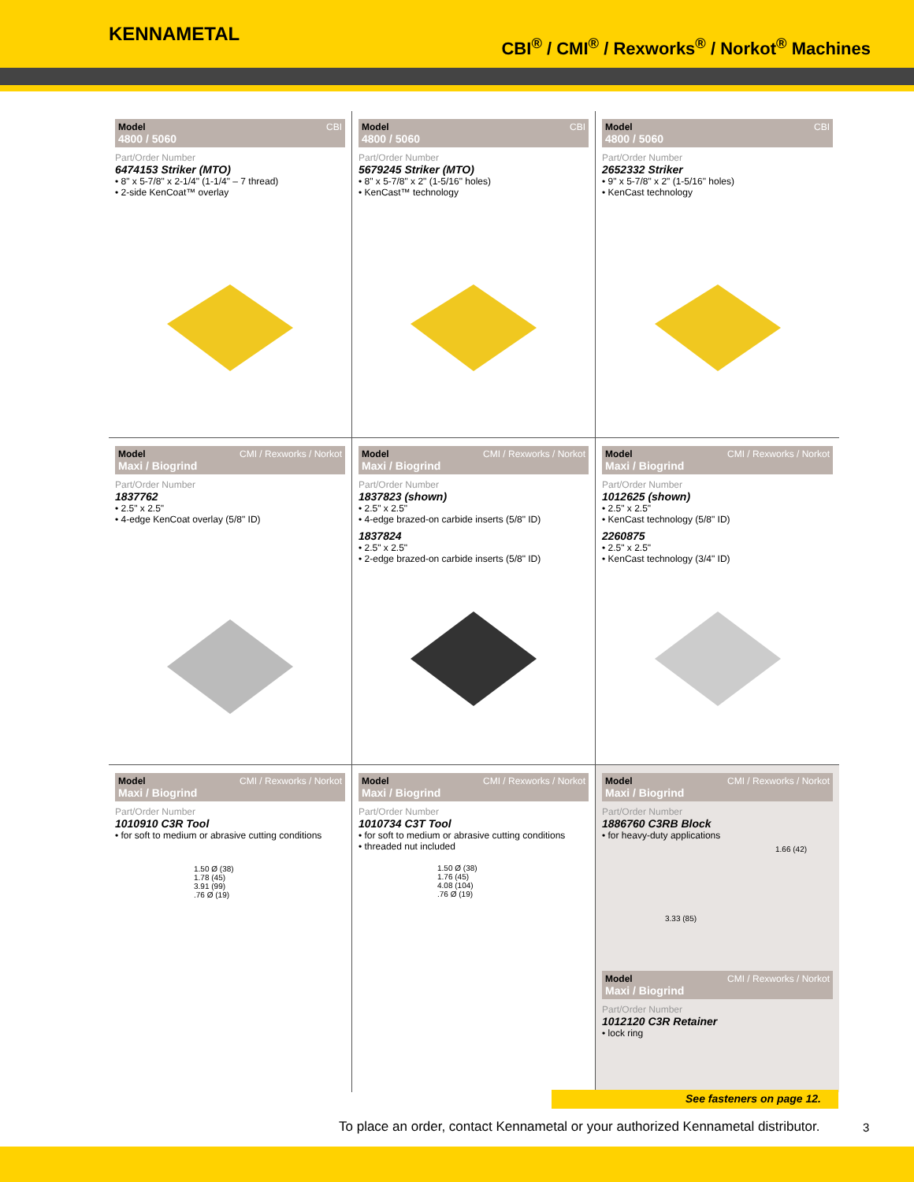KENNAMETAL
CBI<sup>®</sup> / CMI<sup>®</sup> / Rexworks<sup>®</sup> / Norkot<sup>®</sup> Machines
Model
4800 / 5060
CBI
Part/Order Number
6474153 Striker (MTO)
• 8" x 5-7/8" x 2-1/4" (1-1/4" – 7 thread)
• 2-side KenCoat™ overlay
Model
4800 / 5060
CBI
Part/Order Number
5679245 Striker (MTO)
• 8" x 5-7/8" x 2" (1-5/16" holes)
• KenCast™ technology
Model
4800 / 5060
CBI
Part/Order Number
2652332 Striker
• 9" x 5-7/8" x 2" (1-5/16" holes)
• KenCast technology
Model
Maxi / Biogrind
CMI / Rexworks / Norkot
Part/Order Number
1837762
• 2.5" x 2.5"
• 4-edge KenCoat overlay (5/8" ID)
Model
Maxi / Biogrind
CMI / Rexworks / Norkot
Part/Order Number
1837823 (shown)
• 2.5" x 2.5"
• 4-edge brazed-on carbide inserts (5/8" ID)
1837824
• 2.5" x 2.5"
• 2-edge brazed-on carbide inserts (5/8" ID)
Model
Maxi / Biogrind
CMI / Rexworks / Norkot
Part/Order Number
1012625 (shown)
• 2.5" x 2.5"
• KenCast technology (5/8" ID)
2260875
• 2.5" x 2.5"
• KenCast technology (3/4" ID)
Model
Maxi / Biogrind
CMI / Rexworks / Norkot
Part/Order Number
1010910 C3R Tool
• for soft to medium or abrasive cutting conditions
1.50 Ø (38)
1.78 (45)
3.91 (99)
.76 Ø (19)
Model
Maxi / Biogrind
CMI / Rexworks / Norkot
Part/Order Number
1010734 C3T Tool
• for soft to medium or abrasive cutting conditions
• threaded nut included
1.50 Ø (38)
1.76 (45)
4.08 (104)
.76 Ø (19)
Model
Maxi / Biogrind
CMI / Rexworks / Norkot
Part/Order Number
1886760 C3RB Block
• for heavy-duty applications
1.66 (42)
3.33 (85)
Model
Maxi / Biogrind
CMI / Rexworks / Norkot
Part/Order Number
1012120 C3R Retainer
• lock ring
See fasteners on page 12.
To place an order, contact Kennametal or your authorized Kennametal distributor.
3